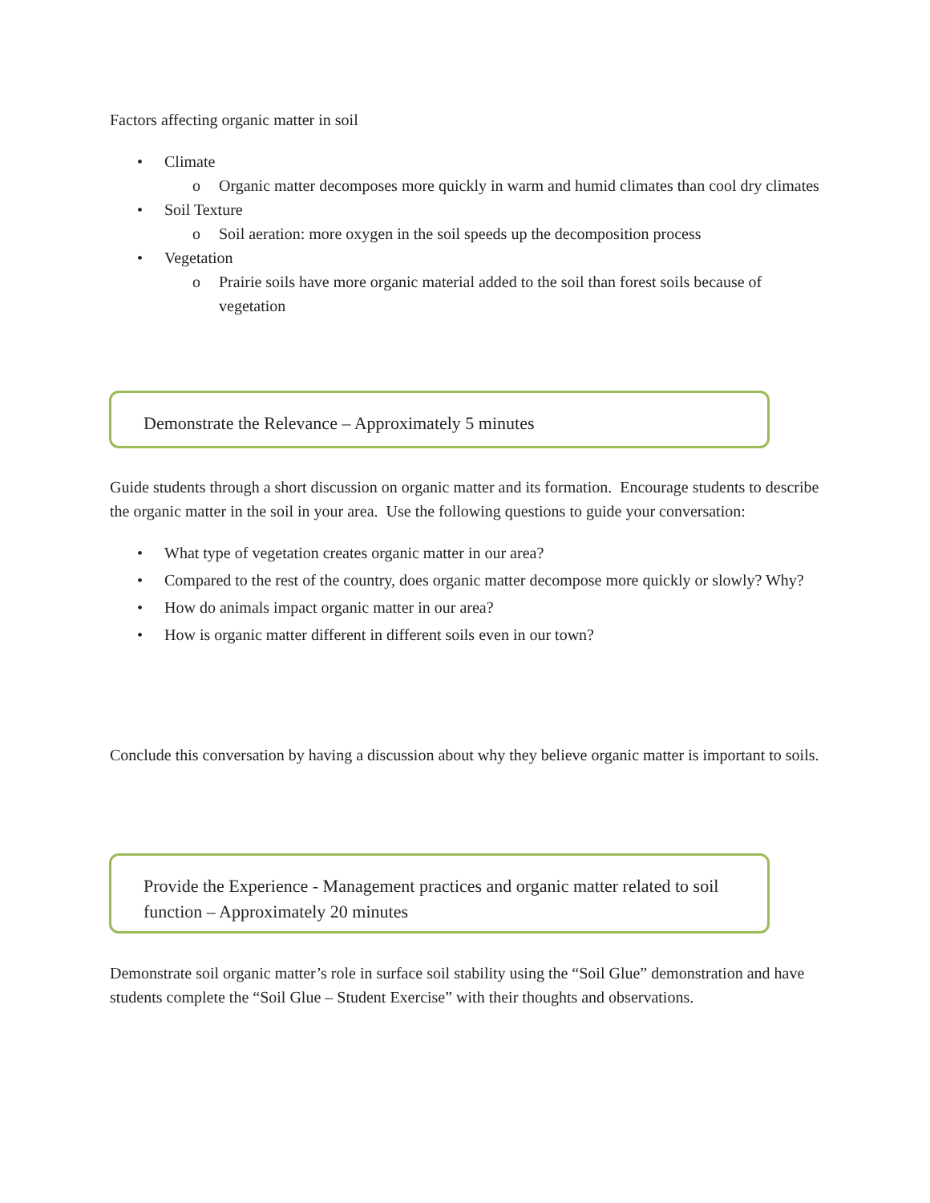Factors affecting organic matter in soil
• Climate
o Organic matter decomposes more quickly in warm and humid climates than cool dry climates
• Soil Texture
o Soil aeration: more oxygen in the soil speeds up the decomposition process
• Vegetation
o Prairie soils have more organic material added to the soil than forest soils because of vegetation
Demonstrate the Relevance – Approximately 5 minutes
Guide students through a short discussion on organic matter and its formation. Encourage students to describe the organic matter in the soil in your area. Use the following questions to guide your conversation:
• What type of vegetation creates organic matter in our area?
• Compared to the rest of the country, does organic matter decompose more quickly or slowly? Why?
• How do animals impact organic matter in our area?
• How is organic matter different in different soils even in our town?
Conclude this conversation by having a discussion about why they believe organic matter is important to soils.
Provide the Experience - Management practices and organic matter related to soil function – Approximately 20 minutes
Demonstrate soil organic matter’s role in surface soil stability using the “Soil Glue” demonstration and have students complete the “Soil Glue – Student Exercise” with their thoughts and observations.